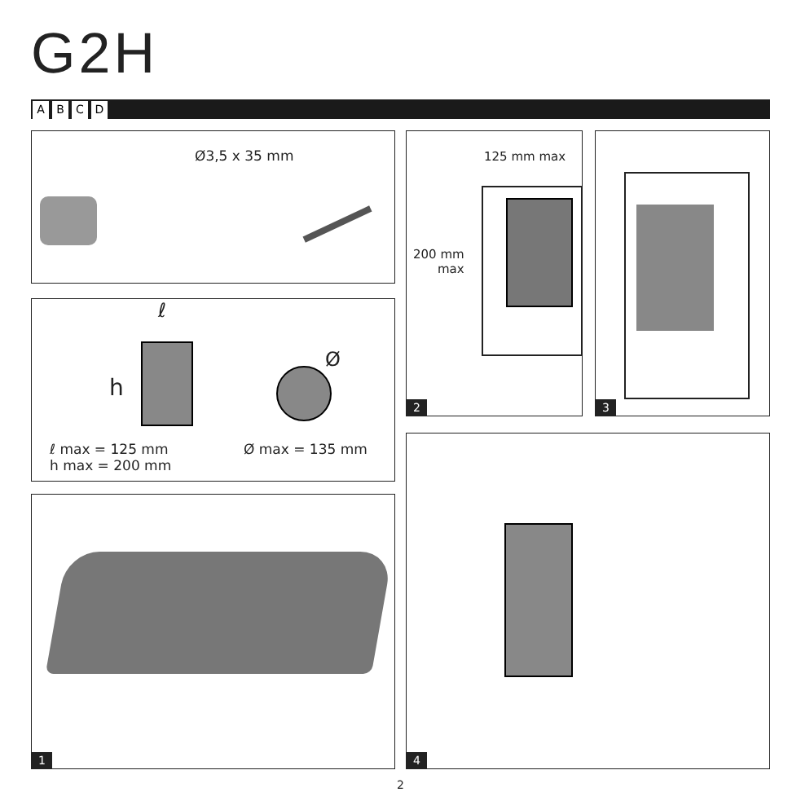G2H
ABCD
Ø3,5 x 35 mm
ℓ
h
Ø
ℓ max = 125 mm
h max = 200 mm
Ø max = 135 mm
1
125 mm max
200 mm
max
2
3
4
2